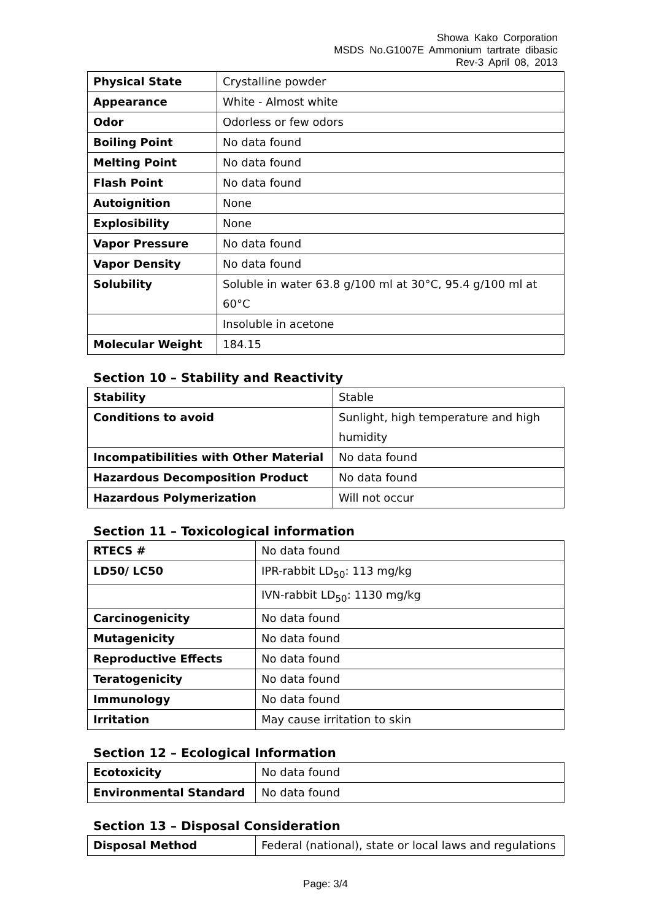Showa Kako Corporation
MSDS No.G1007E Ammonium tartrate dibasic
Rev-3 April 08, 2013
| Physical State | Crystalline powder |
| Appearance | White - Almost white |
| Odor | Odorless or few odors |
| Boiling Point | No data found |
| Melting Point | No data found |
| Flash Point | No data found |
| Autoignition | None |
| Explosibility | None |
| Vapor Pressure | No data found |
| Vapor Density | No data found |
| Solubility | Soluble in water 63.8 g/100 ml at 30°C, 95.4 g/100 ml at 60°C |
| | Insoluble in acetone |
| Molecular Weight | 184.15 |
Section 10 – Stability and Reactivity
| Stability | Stable |
| Conditions to avoid | Sunlight, high temperature and high humidity |
| Incompatibilities with Other Material | No data found |
| Hazardous Decomposition Product | No data found |
| Hazardous Polymerization | Will not occur |
Section 11 – Toxicological information
| RTECS # | No data found |
| LD50/ LC50 | IPR-rabbit LD<sub>50</sub>: 113 mg/kg |
| | IVN-rabbit LD<sub>50</sub>: 1130 mg/kg |
| Carcinogenicity | No data found |
| Mutagenicity | No data found |
| Reproductive Effects | No data found |
| Teratogenicity | No data found |
| Immunology | No data found |
| Irritation | May cause irritation to skin |
Section 12 – Ecological Information
| Ecotoxicity | No data found |
| Environmental Standard | No data found |
Section 13 – Disposal Consideration
| Disposal Method | Federal (national), state or local laws and regulations |
Page: 3/4